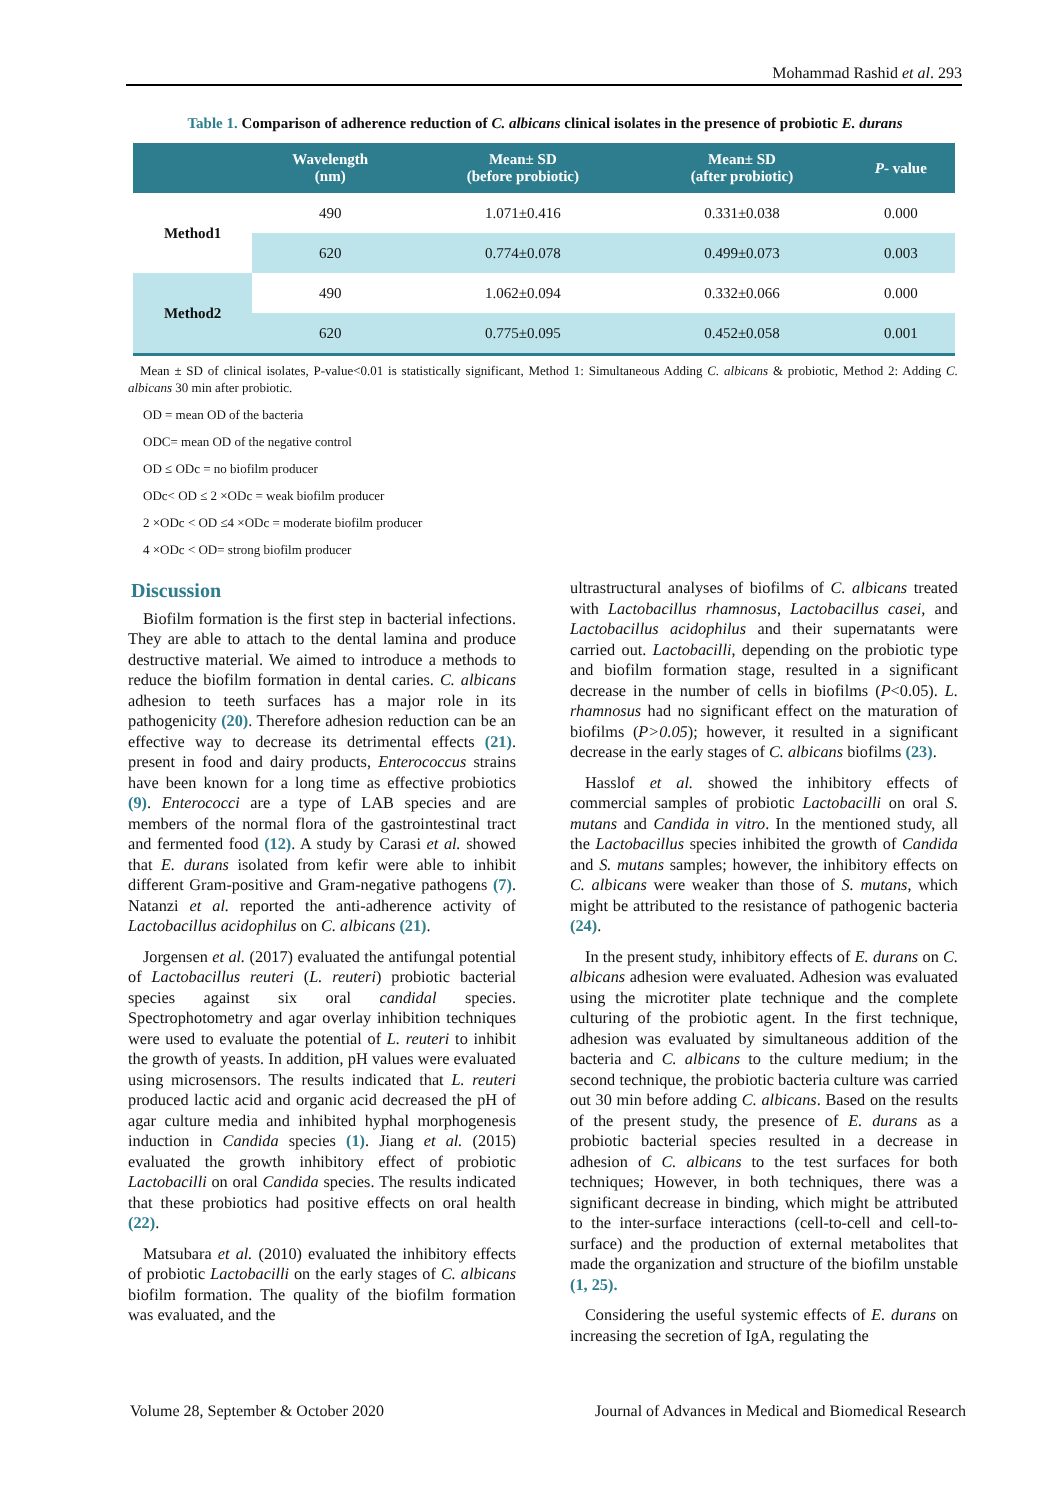Mohammad Rashid et al. 293
Table 1. Comparison of adherence reduction of C. albicans clinical isolates in the presence of probiotic E. durans
| | Wavelength (nm) | Mean± SD (before probiotic) | Mean± SD (after probiotic) | P - value |
| --- | --- | --- | --- | --- |
| Method1 | 490 | 1.071±0.416 | 0.331±0.038 | 0.000 |
| | 620 | 0.774±0.078 | 0.499±0.073 | 0.003 |
| Method2 | 490 | 1.062±0.094 | 0.332±0.066 | 0.000 |
| | 620 | 0.775±0.095 | 0.452±0.058 | 0.001 |
Mean ± SD of clinical isolates, P-value<0.01 is statistically significant, Method 1: Simultaneous Adding C. albicans & probiotic, Method 2: Adding C. albicans 30 min after probiotic.
OD = mean OD of the bacteria
ODC= mean OD of the negative control
OD ≤ ODc = no biofilm producer
ODc< OD ≤ 2 ×ODc = weak biofilm producer
2 ×ODc < OD ≤4 ×ODc = moderate biofilm producer
4 ×ODc < OD= strong biofilm producer
Discussion
Biofilm formation is the first step in bacterial infections. They are able to attach to the dental lamina and produce destructive material. We aimed to introduce a methods to reduce the biofilm formation in dental caries. C. albicans adhesion to teeth surfaces has a major role in its pathogenicity (20). Therefore adhesion reduction can be an effective way to decrease its detrimental effects (21). present in food and dairy products, Enterococcus strains have been known for a long time as effective probiotics (9). Enterococci are a type of LAB species and are members of the normal flora of the gastrointestinal tract and fermented food (12). A study by Carasi et al. showed that E. durans isolated from kefir were able to inhibit different Gram-positive and Gram-negative pathogens (7). Natanzi et al. reported the anti-adherence activity of Lactobacillus acidophilus on C. albicans (21).
Jorgensen et al. (2017) evaluated the antifungal potential of Lactobacillus reuteri (L. reuteri) probiotic bacterial species against six oral candidal species. Spectrophotometry and agar overlay inhibition techniques were used to evaluate the potential of L. reuteri to inhibit the growth of yeasts. In addition, pH values were evaluated using microsensors. The results indicated that L. reuteri produced lactic acid and organic acid decreased the pH of agar culture media and inhibited hyphal morphogenesis induction in Candida species (1). Jiang et al. (2015) evaluated the growth inhibitory effect of probiotic Lactobacilli on oral Candida species. The results indicated that these probiotics had positive effects on oral health (22).
Matsubara et al. (2010) evaluated the inhibitory effects of probiotic Lactobacilli on the early stages of C. albicans biofilm formation. The quality of the biofilm formation was evaluated, and the
ultrastructural analyses of biofilms of C. albicans treated with Lactobacillus rhamnosus, Lactobacillus casei, and Lactobacillus acidophilus and their supernatants were carried out. Lactobacilli, depending on the probiotic type and biofilm formation stage, resulted in a significant decrease in the number of cells in biofilms (P<0.05). L. rhamnosus had no significant effect on the maturation of biofilms (P>0.05); however, it resulted in a significant decrease in the early stages of C. albicans biofilms (23).
Hasslof et al. showed the inhibitory effects of commercial samples of probiotic Lactobacilli on oral S. mutans and Candida in vitro. In the mentioned study, all the Lactobacillus species inhibited the growth of Candida and S. mutans samples; however, the inhibitory effects on C. albicans were weaker than those of S. mutans, which might be attributed to the resistance of pathogenic bacteria (24).
In the present study, inhibitory effects of E. durans on C. albicans adhesion were evaluated. Adhesion was evaluated using the microtiter plate technique and the complete culturing of the probiotic agent. In the first technique, adhesion was evaluated by simultaneous addition of the bacteria and C. albicans to the culture medium; in the second technique, the probiotic bacteria culture was carried out 30 min before adding C. albicans. Based on the results of the present study, the presence of E. durans as a probiotic bacterial species resulted in a decrease in adhesion of C. albicans to the test surfaces for both techniques; However, in both techniques, there was a significant decrease in binding, which might be attributed to the inter-surface interactions (cell-to-cell and cell-to-surface) and the production of external metabolites that made the organization and structure of the biofilm unstable (1, 25).
Considering the useful systemic effects of E. durans on increasing the secretion of IgA, regulating the
Volume 28, September & October 2020 Journal of Advances in Medical and Biomedical Research